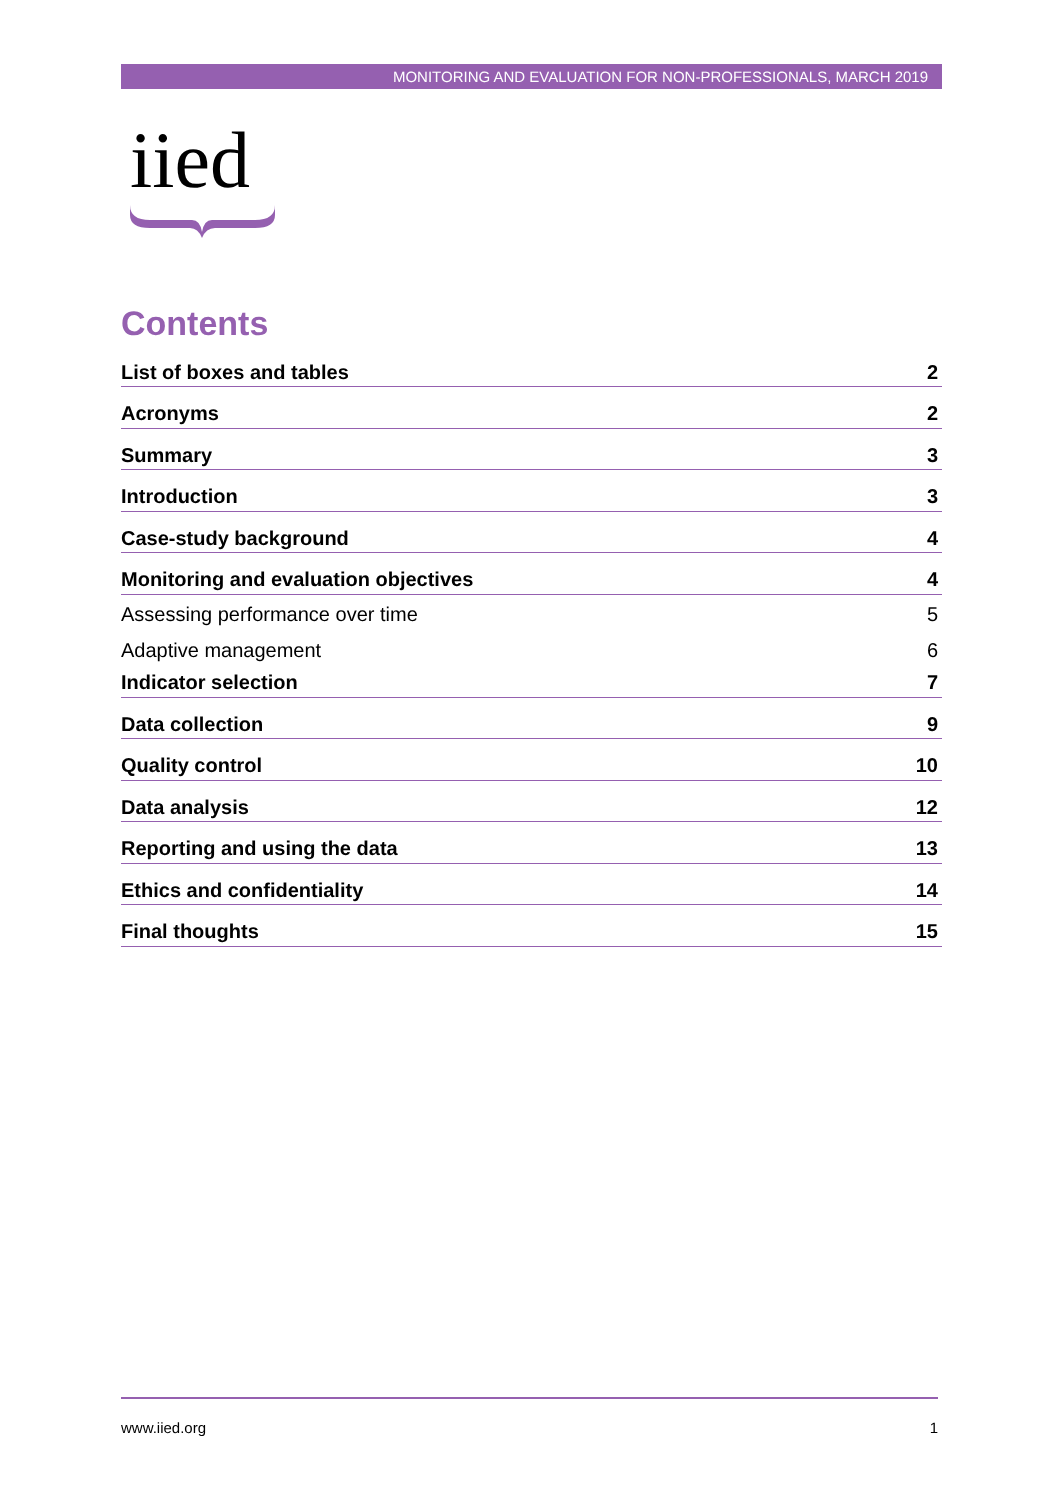MONITORING AND EVALUATION FOR NON-PROFESSIONALS, MARCH 2019
iied
Contents
List of boxes and tables 2
Acronyms 2
Summary 3
Introduction 3
Case-study background 4
Monitoring and evaluation objectives 4
Assessing performance over time 5
Adaptive management 6
Indicator selection 7
Data collection 9
Quality control 10
Data analysis 12
Reporting and using the data 13
Ethics and confidentiality 14
Final thoughts 15
www.iied.org 1